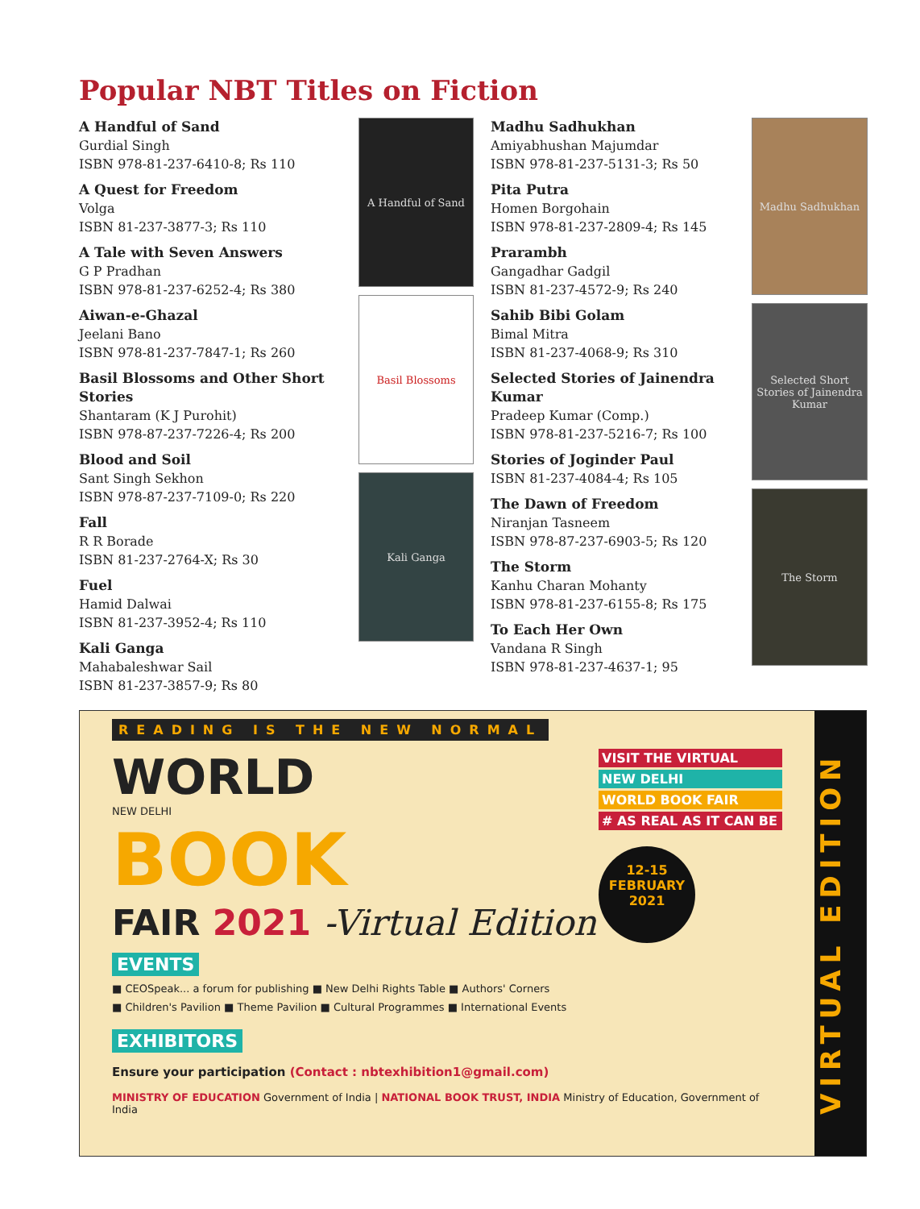Popular NBT Titles on Fiction
A Handful of Sand
Gurdial Singh
ISBN 978-81-237-6410-8; Rs 110
A Quest for Freedom
Volga
ISBN 81-237-3877-3; Rs 110
A Tale with Seven Answers
G P Pradhan
ISBN 978-81-237-6252-4; Rs 380
Aiwan-e-Ghazal
Jeelani Bano
ISBN 978-81-237-7847-1; Rs 260
Basil Blossoms and Other Short Stories
Shantaram (K J Purohit)
ISBN 978-87-237-7226-4; Rs 200
Blood and Soil
Sant Singh Sekhon
ISBN 978-87-237-7109-0; Rs 220
Fall
R R Borade
ISBN 81-237-2764-X; Rs 30
Fuel
Hamid Dalwai
ISBN 81-237-3952-4; Rs 110
Kali Ganga
Mahabaleshwar Sail
ISBN 81-237-3857-9; Rs 80
A Handful of Sand
Basil Blossoms
Kali Ganga
Madhu Sadhukhan
Amiyabhushan Majumdar
ISBN 978-81-237-5131-3; Rs 50
Pita Putra
Homen Borgohain
ISBN 978-81-237-2809-4; Rs 145
Prarambh
Gangadhar Gadgil
ISBN 81-237-4572-9; Rs 240
Sahib Bibi Golam
Bimal Mitra
ISBN 81-237-4068-9; Rs 310
Selected Stories of Jainendra Kumar
Pradeep Kumar (Comp.)
ISBN 978-81-237-5216-7; Rs 100
Stories of Joginder Paul
ISBN 81-237-4084-4; Rs 105
The Dawn of Freedom
Niranjan Tasneem
ISBN 978-87-237-6903-5; Rs 120
The Storm
Kanhu Charan Mohanty
ISBN 978-81-237-6155-8; Rs 175
To Each Her Own
Vandana R Singh
ISBN 978-81-237-4637-1; 95
Madhu Sadhukhan
Selected Short Stories of Jainendra Kumar
The Storm
READING IS THE NEW NORMAL
WORLD
NEW DELHI
BOOK
FAIR 2021 -Virtual Edition
VISIT THE VIRTUAL
NEW DELHI
WORLD BOOK FAIR
# AS REAL AS IT CAN BE
12-15
FEBRUARY
2021
EVENTS
■ CEOSpeak... a forum for publishing ■ New Delhi Rights Table ■ Authors' Corners
■ Children's Pavilion ■ Theme Pavilion ■ Cultural Programmes ■ International Events
EXHIBITORS
Ensure your participation (Contact : nbtexhibition1@gmail.com)
MINISTRY OF EDUCATION Government of India | NATIONAL BOOK TRUST, INDIA Ministry of Education, Government of India
VIRTUAL EDITION